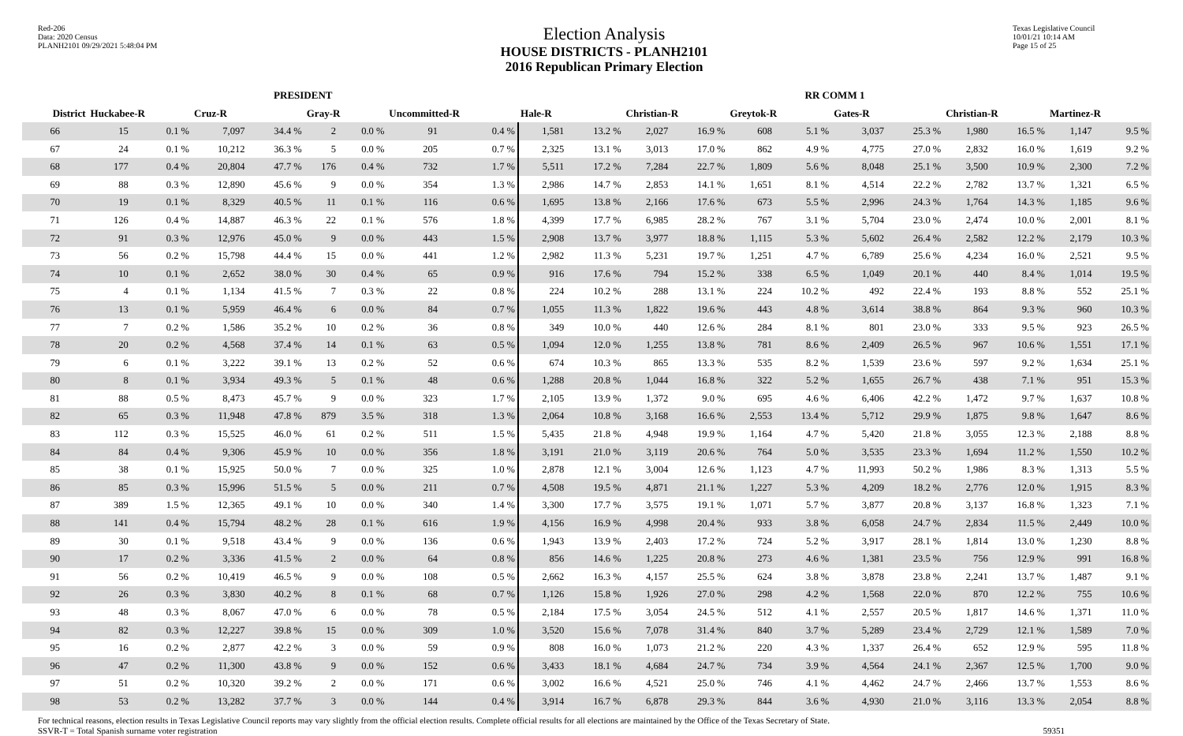Red-206
Data: 2020 Census
PLANH2101 09/29/2021 5:48:04 PM
Election Analysis
HOUSE DISTRICTS - PLANH2101
2016 Republican Primary Election
Texas Legislative Council
10/01/21 10:14 AM
Page 15 of 25
| | PRESIDENT | | | | | | | | RR COMM 1 | | | | | | | | | | | |
| --- | --- | --- | --- | --- | --- | --- | --- | --- | --- | --- | --- | --- | --- | --- | --- | --- | --- | --- | --- | --- |
| District | Huckabee-R | | Cruz-R | | Gray-R | | Uncommitted-R | | Hale-R | | Christian-R | | Greytok-R | | Gates-R | | Christian-R | | Martinez-R | |
| 66 | 15 | 0.1 % | 7,097 | 34.4 % | 2 | 0.0 % | 91 | 0.4 % | 1,581 | 13.2 % | 2,027 | 16.9 % | 608 | 5.1 % | 3,037 | 25.3 % | 1,980 | 16.5 % | 1,147 | 9.5 % |
| 67 | 24 | 0.1 % | 10,212 | 36.3 % | 5 | 0.0 % | 205 | 0.7 % | 2,325 | 13.1 % | 3,013 | 17.0 % | 862 | 4.9 % | 4,775 | 27.0 % | 2,832 | 16.0 % | 1,619 | 9.2 % |
| 68 | 177 | 0.4 % | 20,804 | 47.7 % | 176 | 0.4 % | 732 | 1.7 % | 5,511 | 17.2 % | 7,284 | 22.7 % | 1,809 | 5.6 % | 8,048 | 25.1 % | 3,500 | 10.9 % | 2,300 | 7.2 % |
| 69 | 88 | 0.3 % | 12,890 | 45.6 % | 9 | 0.0 % | 354 | 1.3 % | 2,986 | 14.7 % | 2,853 | 14.1 % | 1,651 | 8.1 % | 4,514 | 22.2 % | 2,782 | 13.7 % | 1,321 | 6.5 % |
| 70 | 19 | 0.1 % | 8,329 | 40.5 % | 11 | 0.1 % | 116 | 0.6 % | 1,695 | 13.8 % | 2,166 | 17.6 % | 673 | 5.5 % | 2,996 | 24.3 % | 1,764 | 14.3 % | 1,185 | 9.6 % |
| 71 | 126 | 0.4 % | 14,887 | 46.3 % | 22 | 0.1 % | 576 | 1.8 % | 4,399 | 17.7 % | 6,985 | 28.2 % | 767 | 3.1 % | 5,704 | 23.0 % | 2,474 | 10.0 % | 2,001 | 8.1 % |
| 72 | 91 | 0.3 % | 12,976 | 45.0 % | 9 | 0.0 % | 443 | 1.5 % | 2,908 | 13.7 % | 3,977 | 18.8 % | 1,115 | 5.3 % | 5,602 | 26.4 % | 2,582 | 12.2 % | 2,179 | 10.3 % |
| 73 | 56 | 0.2 % | 15,798 | 44.4 % | 15 | 0.0 % | 441 | 1.2 % | 2,982 | 11.3 % | 5,231 | 19.7 % | 1,251 | 4.7 % | 6,789 | 25.6 % | 4,234 | 16.0 % | 2,521 | 9.5 % |
| 74 | 10 | 0.1 % | 2,652 | 38.0 % | 30 | 0.4 % | 65 | 0.9 % | 916 | 17.6 % | 794 | 15.2 % | 338 | 6.5 % | 1,049 | 20.1 % | 440 | 8.4 % | 1,014 | 19.5 % |
| 75 | 4 | 0.1 % | 1,134 | 41.5 % | 7 | 0.3 % | 22 | 0.8 % | 224 | 10.2 % | 288 | 13.1 % | 224 | 10.2 % | 492 | 22.4 % | 193 | 8.8 % | 552 | 25.1 % |
| 76 | 13 | 0.1 % | 5,959 | 46.4 % | 6 | 0.0 % | 84 | 0.7 % | 1,055 | 11.3 % | 1,822 | 19.6 % | 443 | 4.8 % | 3,614 | 38.8 % | 864 | 9.3 % | 960 | 10.3 % |
| 77 | 7 | 0.2 % | 1,586 | 35.2 % | 10 | 0.2 % | 36 | 0.8 % | 349 | 10.0 % | 440 | 12.6 % | 284 | 8.1 % | 801 | 23.0 % | 333 | 9.5 % | 923 | 26.5 % |
| 78 | 20 | 0.2 % | 4,568 | 37.4 % | 14 | 0.1 % | 63 | 0.5 % | 1,094 | 12.0 % | 1,255 | 13.8 % | 781 | 8.6 % | 2,409 | 26.5 % | 967 | 10.6 % | 1,551 | 17.1 % |
| 79 | 6 | 0.1 % | 3,222 | 39.1 % | 13 | 0.2 % | 52 | 0.6 % | 674 | 10.3 % | 865 | 13.3 % | 535 | 8.2 % | 1,539 | 23.6 % | 597 | 9.2 % | 1,634 | 25.1 % |
| 80 | 8 | 0.1 % | 3,934 | 49.3 % | 5 | 0.1 % | 48 | 0.6 % | 1,288 | 20.8 % | 1,044 | 16.8 % | 322 | 5.2 % | 1,655 | 26.7 % | 438 | 7.1 % | 951 | 15.3 % |
| 81 | 88 | 0.5 % | 8,473 | 45.7 % | 9 | 0.0 % | 323 | 1.7 % | 2,105 | 13.9 % | 1,372 | 9.0 % | 695 | 4.6 % | 6,406 | 42.2 % | 1,472 | 9.7 % | 1,637 | 10.8 % |
| 82 | 65 | 0.3 % | 11,948 | 47.8 % | 879 | 3.5 % | 318 | 1.3 % | 2,064 | 10.8 % | 3,168 | 16.6 % | 2,553 | 13.4 % | 5,712 | 29.9 % | 1,875 | 9.8 % | 1,647 | 8.6 % |
| 83 | 112 | 0.3 % | 15,525 | 46.0 % | 61 | 0.2 % | 511 | 1.5 % | 5,435 | 21.8 % | 4,948 | 19.9 % | 1,164 | 4.7 % | 5,420 | 21.8 % | 3,055 | 12.3 % | 2,188 | 8.8 % |
| 84 | 84 | 0.4 % | 9,306 | 45.9 % | 10 | 0.0 % | 356 | 1.8 % | 3,191 | 21.0 % | 3,119 | 20.6 % | 764 | 5.0 % | 3,535 | 23.3 % | 1,694 | 11.2 % | 1,550 | 10.2 % |
| 85 | 38 | 0.1 % | 15,925 | 50.0 % | 7 | 0.0 % | 325 | 1.0 % | 2,878 | 12.1 % | 3,004 | 12.6 % | 1,123 | 4.7 % | 11,993 | 50.2 % | 1,986 | 8.3 % | 1,313 | 5.5 % |
| 86 | 85 | 0.3 % | 15,996 | 51.5 % | 5 | 0.0 % | 211 | 0.7 % | 4,508 | 19.5 % | 4,871 | 21.1 % | 1,227 | 5.3 % | 4,209 | 18.2 % | 2,776 | 12.0 % | 1,915 | 8.3 % |
| 87 | 389 | 1.5 % | 12,365 | 49.1 % | 10 | 0.0 % | 340 | 1.4 % | 3,300 | 17.7 % | 3,575 | 19.1 % | 1,071 | 5.7 % | 3,877 | 20.8 % | 3,137 | 16.8 % | 1,323 | 7.1 % |
| 88 | 141 | 0.4 % | 15,794 | 48.2 % | 28 | 0.1 % | 616 | 1.9 % | 4,156 | 16.9 % | 4,998 | 20.4 % | 933 | 3.8 % | 6,058 | 24.7 % | 2,834 | 11.5 % | 2,449 | 10.0 % |
| 89 | 30 | 0.1 % | 9,518 | 43.4 % | 9 | 0.0 % | 136 | 0.6 % | 1,943 | 13.9 % | 2,403 | 17.2 % | 724 | 5.2 % | 3,917 | 28.1 % | 1,814 | 13.0 % | 1,230 | 8.8 % |
| 90 | 17 | 0.2 % | 3,336 | 41.5 % | 2 | 0.0 % | 64 | 0.8 % | 856 | 14.6 % | 1,225 | 20.8 % | 273 | 4.6 % | 1,381 | 23.5 % | 756 | 12.9 % | 991 | 16.8 % |
| 91 | 56 | 0.2 % | 10,419 | 46.5 % | 9 | 0.0 % | 108 | 0.5 % | 2,662 | 16.3 % | 4,157 | 25.5 % | 624 | 3.8 % | 3,878 | 23.8 % | 2,241 | 13.7 % | 1,487 | 9.1 % |
| 92 | 26 | 0.3 % | 3,830 | 40.2 % | 8 | 0.1 % | 68 | 0.7 % | 1,126 | 15.8 % | 1,926 | 27.0 % | 298 | 4.2 % | 1,568 | 22.0 % | 870 | 12.2 % | 755 | 10.6 % |
| 93 | 48 | 0.3 % | 8,067 | 47.0 % | 6 | 0.0 % | 78 | 0.5 % | 2,184 | 17.5 % | 3,054 | 24.5 % | 512 | 4.1 % | 2,557 | 20.5 % | 1,817 | 14.6 % | 1,371 | 11.0 % |
| 94 | 82 | 0.3 % | 12,227 | 39.8 % | 15 | 0.0 % | 309 | 1.0 % | 3,520 | 15.6 % | 7,078 | 31.4 % | 840 | 3.7 % | 5,289 | 23.4 % | 2,729 | 12.1 % | 1,589 | 7.0 % |
| 95 | 16 | 0.2 % | 2,877 | 42.2 % | 3 | 0.0 % | 59 | 0.9 % | 808 | 16.0 % | 1,073 | 21.2 % | 220 | 4.3 % | 1,337 | 26.4 % | 652 | 12.9 % | 595 | 11.8 % |
| 96 | 47 | 0.2 % | 11,300 | 43.8 % | 9 | 0.0 % | 152 | 0.6 % | 3,433 | 18.1 % | 4,684 | 24.7 % | 734 | 3.9 % | 4,564 | 24.1 % | 2,367 | 12.5 % | 1,700 | 9.0 % |
| 97 | 51 | 0.2 % | 10,320 | 39.2 % | 2 | 0.0 % | 171 | 0.6 % | 3,002 | 16.6 % | 4,521 | 25.0 % | 746 | 4.1 % | 4,462 | 24.7 % | 2,466 | 13.7 % | 1,553 | 8.6 % |
| 98 | 53 | 0.2 % | 13,282 | 37.7 % | 3 | 0.0 % | 144 | 0.4 % | 3,914 | 16.7 % | 6,878 | 29.3 % | 844 | 3.6 % | 4,930 | 21.0 % | 3,116 | 13.3 % | 2,054 | 8.8 % |
For technical reasons, election results in Texas Legislative Council reports may vary slightly from the official election results. Complete official results for all elections are maintained by the Office of the Texas Secretary of State.
SSVR-T = Total Spanish surname voter registration 59351